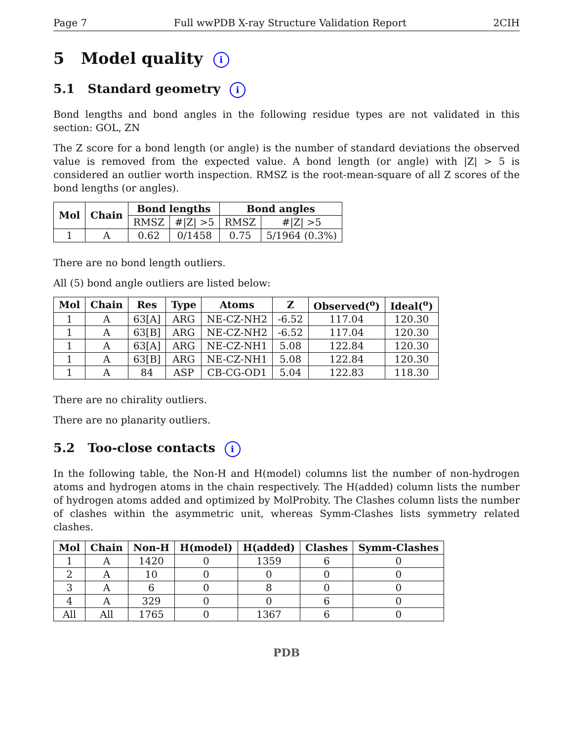Page 7 Full wwPDB X-ray Structure Validation Report 2CIH
5 Model quality i
5.1 Standard geometry i
Bond lengths and bond angles in the following residue types are not validated in this section: GOL, ZN
The Z score for a bond length (or angle) is the number of standard deviations the observed value is removed from the expected value. A bond length (or angle) with |Z| > 5 is considered an outlier worth inspection. RMSZ is the root-mean-square of all Z scores of the bond lengths (or angles).
| Mol | Chain | Bond lengths | | Bond angles | |
| --- | --- | --- | --- | --- | --- |
| | | RMSZ | #/Z/ >5 | RMSZ | #/Z/ >5 |
| 1 | A | 0.62 | 0/1458 | 0.75 | 5/1964 (0.3%) |
There are no bond length outliers.
All (5) bond angle outliers are listed below:
| Mol | Chain | Res | Type | Atoms | Z | Observed(<sup>o</sup>) | Ideal(<sup>o</sup>) |
| --- | --- | --- | --- | --- | --- | --- | --- |
| 1 | A | 63[A] | ARG | NE-CZ-NH2 | -6.52 | 117.04 | 120.30 |
| 1 | A | 63[B] | ARG | NE-CZ-NH2 | -6.52 | 117.04 | 120.30 |
| 1 | A | 63[A] | ARG | NE-CZ-NH1 | 5.08 | 122.84 | 120.30 |
| 1 | A | 63[B] | ARG | NE-CZ-NH1 | 5.08 | 122.84 | 120.30 |
| 1 | A | 84 | ASP | CB-CG-OD1 | 5.04 | 122.83 | 118.30 |
There are no chirality outliers.
There are no planarity outliers.
5.2 Too-close contacts i
In the following table, the Non-H and H(model) columns list the number of non-hydrogen atoms and hydrogen atoms in the chain respectively. The H(added) column lists the number of hydrogen atoms added and optimized by MolProbity. The Clashes column lists the number of clashes within the asymmetric unit, whereas Symm-Clashes lists symmetry related clashes.
| Mol | Chain | Non-H | H(model) | H(added) | Clashes | Symm-Clashes |
| --- | --- | --- | --- | --- | --- | --- |
| 1 | A | 1420 | 0 | 1359 | 6 | 0 |
| 2 | A | 10 | 0 | 0 | 0 | 0 |
| 3 | A | 6 | 0 | 8 | 0 | 0 |
| 4 | A | 329 | 0 | 0 | 6 | 0 |
| All | All | 1765 | 0 | 1367 | 6 | 0 |
PDB